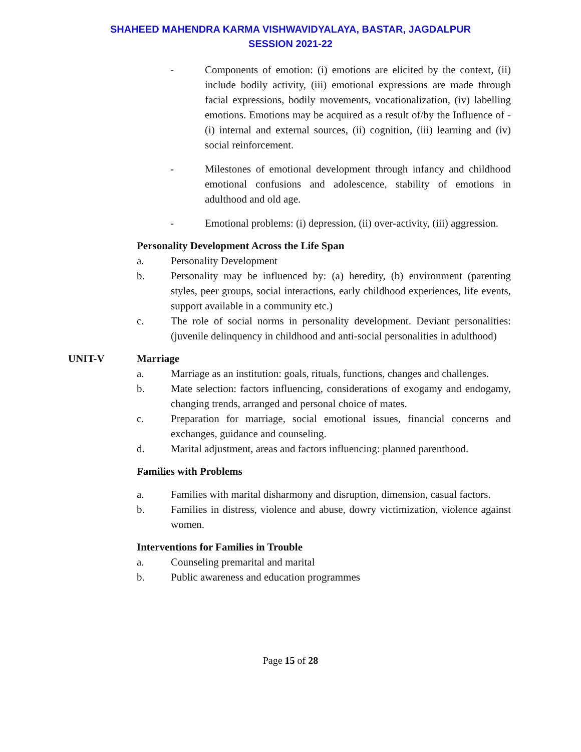SHAHEED MAHENDRA KARMA VISHWAVIDYALAYA, BASTAR, JAGDALPUR
SESSION 2021-22
- Components of emotion: (i) emotions are elicited by the context, (ii) include bodily activity, (iii) emotional expressions are made through facial expressions, bodily movements, vocationalization, (iv) labelling emotions. Emotions may be acquired as a result of/by the Influence of - (i) internal and external sources, (ii) cognition, (iii) learning and (iv) social reinforcement.
- Milestones of emotional development through infancy and childhood emotional confusions and adolescence, stability of emotions in adulthood and old age.
- Emotional problems: (i) depression, (ii) over-activity, (iii) aggression.
Personality Development Across the Life Span
a. Personality Development
b. Personality may be influenced by: (a) heredity, (b) environment (parenting styles, peer groups, social interactions, early childhood experiences, life events, support available in a community etc.)
c. The role of social norms in personality development. Deviant personalities: (juvenile delinquency in childhood and anti-social personalities in adulthood)
UNIT-V Marriage
a. Marriage as an institution: goals, rituals, functions, changes and challenges.
b. Mate selection: factors influencing, considerations of exogamy and endogamy, changing trends, arranged and personal choice of mates.
c. Preparation for marriage, social emotional issues, financial concerns and exchanges, guidance and counseling.
d. Marital adjustment, areas and factors influencing: planned parenthood.
Families with Problems
a. Families with marital disharmony and disruption, dimension, casual factors.
b. Families in distress, violence and abuse, dowry victimization, violence against women.
Interventions for Families in Trouble
a. Counseling premarital and marital
b. Public awareness and education programmes
Page 15 of 28